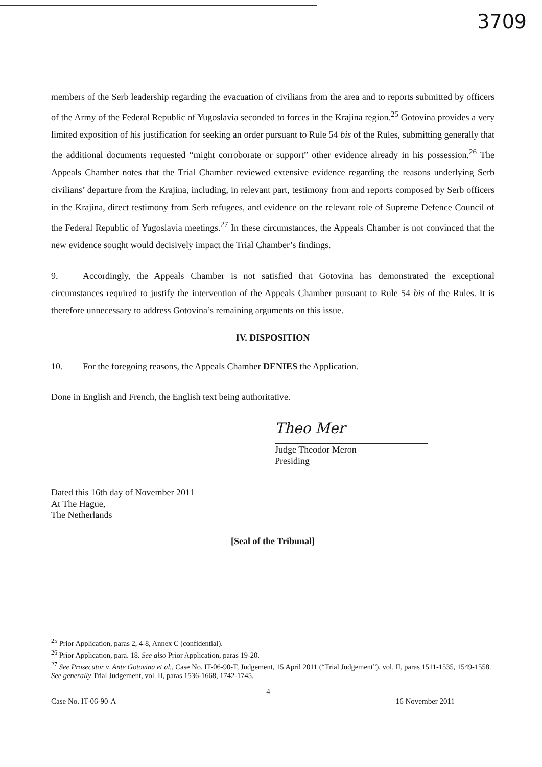3709
members of the Serb leadership regarding the evacuation of civilians from the area and to reports submitted by officers of the Army of the Federal Republic of Yugoslavia seconded to forces in the Krajina region.<sup>25</sup> Gotovina provides a very limited exposition of his justification for seeking an order pursuant to Rule 54 bis of the Rules, submitting generally that the additional documents requested “might corroborate or support” other evidence already in his possession.<sup>26</sup> The Appeals Chamber notes that the Trial Chamber reviewed extensive evidence regarding the reasons underlying Serb civilians’ departure from the Krajina, including, in relevant part, testimony from and reports composed by Serb officers in the Krajina, direct testimony from Serb refugees, and evidence on the relevant role of Supreme Defence Council of the Federal Republic of Yugoslavia meetings.<sup>27</sup> In these circumstances, the Appeals Chamber is not convinced that the new evidence sought would decisively impact the Trial Chamber’s findings.
9. Accordingly, the Appeals Chamber is not satisfied that Gotovina has demonstrated the exceptional circumstances required to justify the intervention of the Appeals Chamber pursuant to Rule 54 bis of the Rules. It is therefore unnecessary to address Gotovina’s remaining arguments on this issue.
IV. DISPOSITION
10. For the foregoing reasons, the Appeals Chamber DENIES the Application.
Done in English and French, the English text being authoritative.
Theo Mer
Judge Theodor Meron
Presiding
Dated this 16th day of November 2011
At The Hague,
The Netherlands
[Seal of the Tribunal]
<sup>25</sup> Prior Application, paras 2, 4-8, Annex C (confidential).
<sup>26</sup> Prior Application, para. 18. See also Prior Application, paras 19-20.
<sup>27</sup> See Prosecutor v. Ante Gotovina et al., Case No. IT-06-90-T, Judgement, 15 April 2011 (“Trial Judgement”), vol. II, paras 1511-1535, 1549-1558. See generally Trial Judgement, vol. II, paras 1536-1668, 1742-1745.
4
Case No. IT-06-90-A 16 November 2011